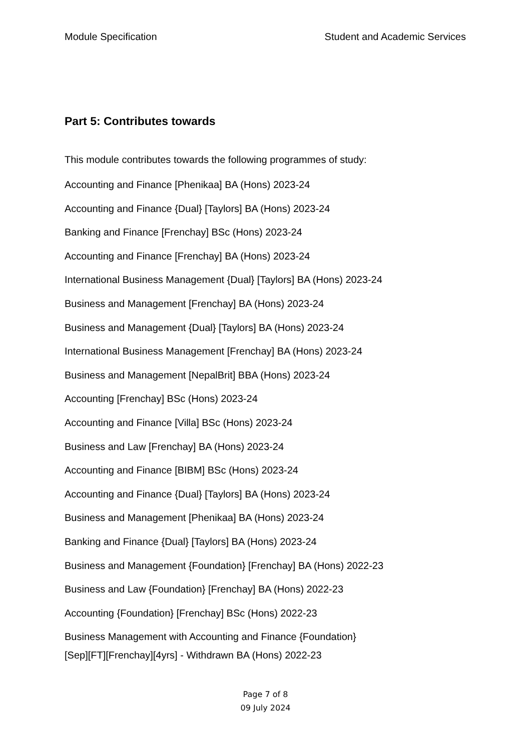Module Specification Student and Academic Services
Part 5: Contributes towards
This module contributes towards the following programmes of study:
Accounting and Finance [Phenikaa] BA (Hons) 2023-24
Accounting and Finance {Dual} [Taylors] BA (Hons) 2023-24
Banking and Finance [Frenchay] BSc (Hons) 2023-24
Accounting and Finance [Frenchay] BA (Hons) 2023-24
International Business Management {Dual} [Taylors] BA (Hons) 2023-24
Business and Management [Frenchay] BA (Hons) 2023-24
Business and Management {Dual} [Taylors] BA (Hons) 2023-24
International Business Management [Frenchay] BA (Hons) 2023-24
Business and Management [NepalBrit] BBA (Hons) 2023-24
Accounting [Frenchay] BSc (Hons) 2023-24
Accounting and Finance [Villa] BSc (Hons) 2023-24
Business and Law [Frenchay] BA (Hons) 2023-24
Accounting and Finance [BIBM] BSc (Hons) 2023-24
Accounting and Finance {Dual} [Taylors] BA (Hons) 2023-24
Business and Management [Phenikaa] BA (Hons) 2023-24
Banking and Finance {Dual} [Taylors] BA (Hons) 2023-24
Business and Management {Foundation} [Frenchay] BA (Hons) 2022-23
Business and Law {Foundation} [Frenchay] BA (Hons) 2022-23
Accounting {Foundation} [Frenchay] BSc (Hons) 2022-23
Business Management with Accounting and Finance {Foundation}
[Sep][FT][Frenchay][4yrs] - Withdrawn BA (Hons) 2022-23
Page 7 of 8
09 July 2024